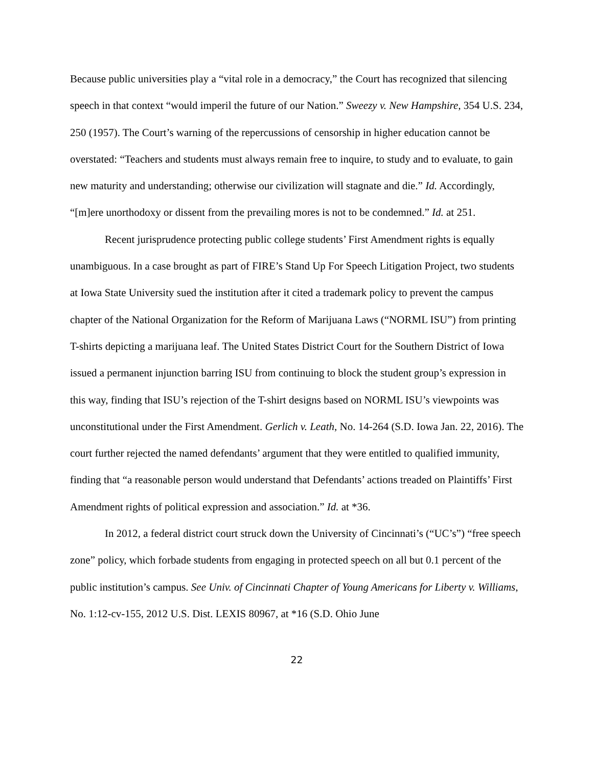Because public universities play a “vital role in a democracy,” the Court has recognized that silencing speech in that context “would imperil the future of our Nation.” Sweezy v. New Hampshire, 354 U.S. 234, 250 (1957). The Court’s warning of the repercussions of censorship in higher education cannot be overstated: “Teachers and students must always remain free to inquire, to study and to evaluate, to gain new maturity and understanding; otherwise our civilization will stagnate and die.” Id. Accordingly, “[m]ere unorthodoxy or dissent from the prevailing mores is not to be condemned.” Id. at 251.
Recent jurisprudence protecting public college students’ First Amendment rights is equally unambiguous. In a case brought as part of FIRE’s Stand Up For Speech Litigation Project, two students at Iowa State University sued the institution after it cited a trademark policy to prevent the campus chapter of the National Organization for the Reform of Marijuana Laws (“NORML ISU”) from printing T-shirts depicting a marijuana leaf. The United States District Court for the Southern District of Iowa issued a permanent injunction barring ISU from continuing to block the student group’s expression in this way, finding that ISU’s rejection of the T-shirt designs based on NORML ISU’s viewpoints was unconstitutional under the First Amendment. Gerlich v. Leath, No. 14-264 (S.D. Iowa Jan. 22, 2016). The court further rejected the named defendants’ argument that they were entitled to qualified immunity, finding that “a reasonable person would understand that Defendants’ actions treaded on Plaintiffs’ First Amendment rights of political expression and association.” Id. at *36.
In 2012, a federal district court struck down the University of Cincinnati’s (“UC’s”) “free speech zone” policy, which forbade students from engaging in protected speech on all but 0.1 percent of the public institution’s campus. See Univ. of Cincinnati Chapter of Young Americans for Liberty v. Williams, No. 1:12-cv-155, 2012 U.S. Dist. LEXIS 80967, at *16 (S.D. Ohio June
22